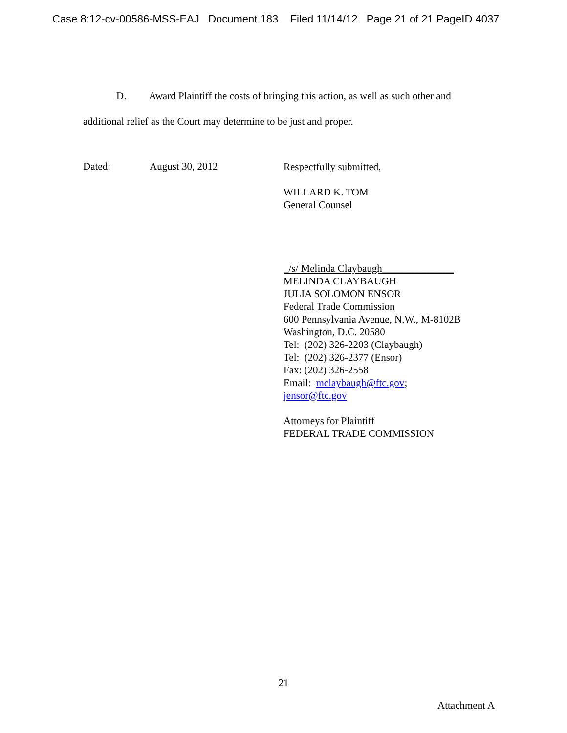Case 8:12-cv-00586-MSS-EAJ Document 183 Filed 11/14/12 Page 21 of 21 PageID 4037
D. Award Plaintiff the costs of bringing this action, as well as such other and
additional relief as the Court may determine to be just and proper.
Dated: August 30, 2012
Respectfully submitted,
WILLARD K. TOM
General Counsel
_/s/ Melinda Claybaugh______________
MELINDA CLAYBAUGH
JULIA SOLOMON ENSOR
Federal Trade Commission
600 Pennsylvania Avenue, N.W., M-8102B
Washington, D.C. 20580
Tel: (202) 326-2203 (Claybaugh)
Tel: (202) 326-2377 (Ensor)
Fax: (202) 326-2558
Email: mclaybaugh@ftc.gov;
jensor@ftc.gov
Attorneys for Plaintiff
FEDERAL TRADE COMMISSION
21
Attachment A